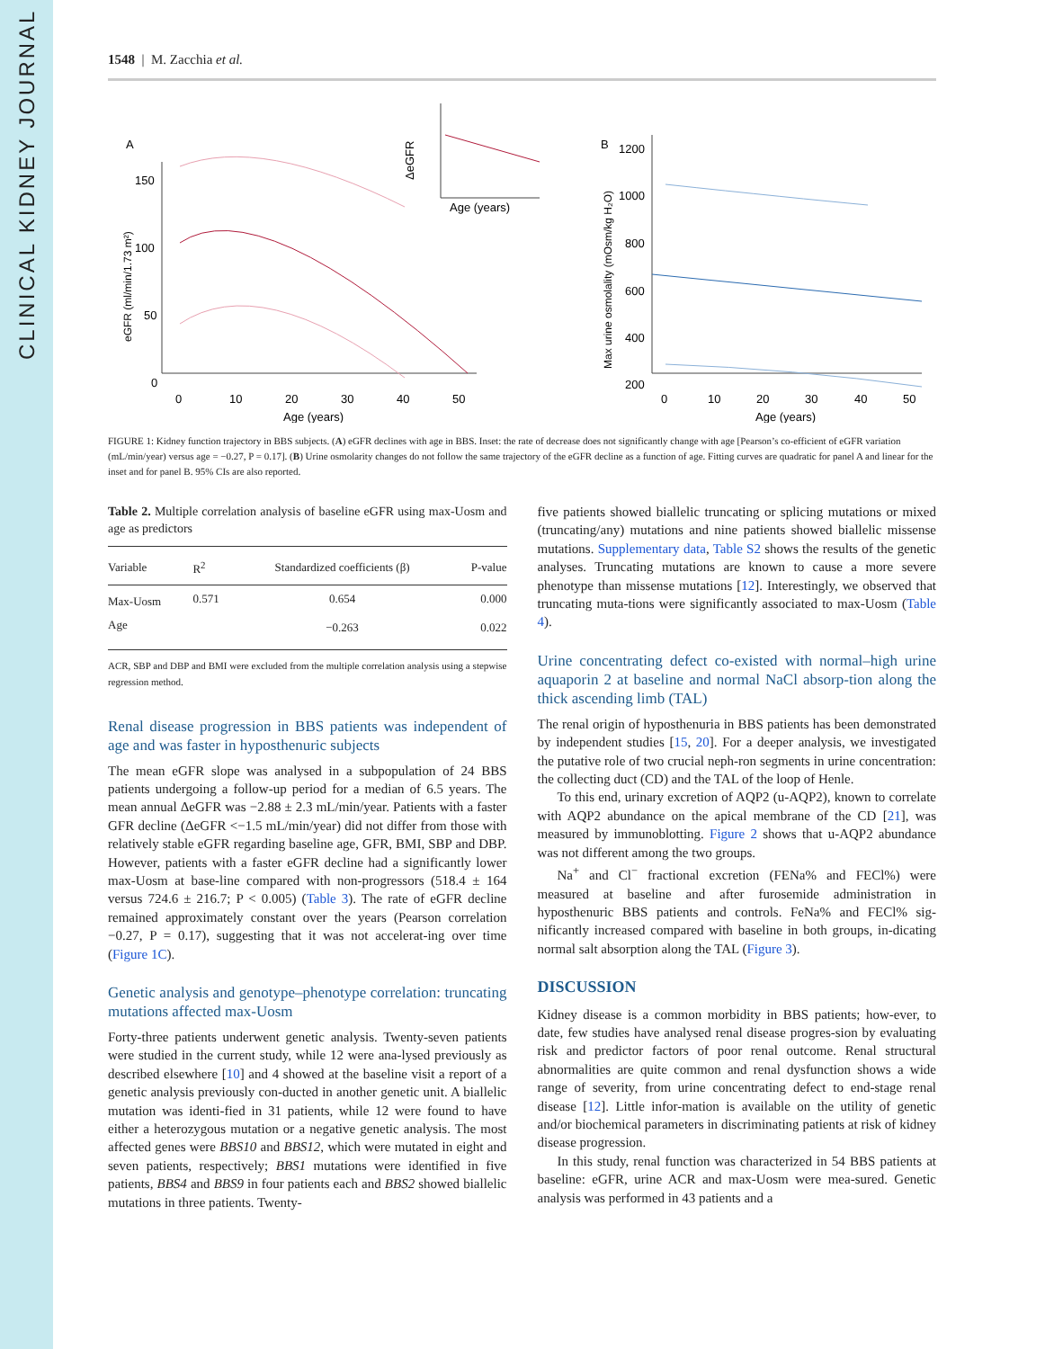CLINICAL KIDNEY JOURNAL
1548 | M. Zacchia et al.
A
B
150
100
50
0
0
10
20
30
40
50
Age (years)
eGFR (ml/min/1.73 m²)
Age (years)
ΔeGFR
1200
1000
800
600
400
200
0
10
20
30
40
50
Age (years)
Max urine osmolality (mOsm/kg H₂O)
FIGURE 1: Kidney function trajectory in BBS subjects. (A) eGFR declines with age in BBS. Inset: the rate of decrease does not significantly change with age [Pearson’s co-efficient of eGFR variation (mL/min/year) versus age = −0.27, P = 0.17]. (B) Urine osmolarity changes do not follow the same trajectory of the eGFR decline as a function of age. Fitting curves are quadratic for panel A and linear for the inset and for panel B. 95% CIs are also reported.
Table 2. Multiple correlation analysis of baseline eGFR using max-Uosm and age as predictors
| Variable | R<sup>2</sup> | Standardized coefficients (β) | P-value |
| --- | --- | --- | --- |
| Max-Uosm | 0.571 | 0.654 | 0.000 |
| Age | | −0.263 | 0.022 |
ACR, SBP and DBP and BMI were excluded from the multiple correlation analysis using a stepwise regression method.
Renal disease progression in BBS patients was independent of age and was faster in hyposthenuric subjects
The mean eGFR slope was analysed in a subpopulation of 24 BBS patients undergoing a follow-up period for a median of 6.5 years. The mean annual ΔeGFR was −2.88 ± 2.3 mL/min/year. Patients with a faster GFR decline (ΔeGFR <−1.5 mL/min/year) did not differ from those with relatively stable eGFR regarding baseline age, GFR, BMI, SBP and DBP. However, patients with a faster eGFR decline had a significantly lower max-Uosm at base-line compared with non-progressors (518.4 ± 164 versus 724.6 ± 216.7; P < 0.005) (Table 3). The rate of eGFR decline remained approximately constant over the years (Pearson correlation −0.27, P = 0.17), suggesting that it was not accelerat-ing over time (Figure 1C).
Genetic analysis and genotype–phenotype correlation: truncating mutations affected max-Uosm
Forty-three patients underwent genetic analysis. Twenty-seven patients were studied in the current study, while 12 were ana-lysed previously as described elsewhere [10] and 4 showed at the baseline visit a report of a genetic analysis previously con-ducted in another genetic unit. A biallelic mutation was identi-fied in 31 patients, while 12 were found to have either a heterozygous mutation or a negative genetic analysis. The most affected genes were BBS10 and BBS12, which were mutated in eight and seven patients, respectively; BBS1 mutations were identified in five patients, BBS4 and BBS9 in four patients each and BBS2 showed biallelic mutations in three patients. Twenty-
five patients showed biallelic truncating or splicing mutations or mixed (truncating/any) mutations and nine patients showed biallelic missense mutations. Supplementary data, Table S2 shows the results of the genetic analyses. Truncating mutations are known to cause a more severe phenotype than missense mutations [12]. Interestingly, we observed that truncating muta-tions were significantly associated to max-Uosm (Table 4).
Urine concentrating defect co-existed with normal–high urine aquaporin 2 at baseline and normal NaCl absorp-tion along the thick ascending limb (TAL)
The renal origin of hyposthenuria in BBS patients has been demonstrated by independent studies [15, 20]. For a deeper analysis, we investigated the putative role of two crucial neph-ron segments in urine concentration: the collecting duct (CD) and the TAL of the loop of Henle.
To this end, urinary excretion of AQP2 (u-AQP2), known to correlate with AQP2 abundance on the apical membrane of the CD [21], was measured by immunoblotting. Figure 2 shows that u-AQP2 abundance was not different among the two groups.
Na<sup>+</sup> and Cl<sup>−</sup> fractional excretion (FENa% and FECl%) were measured at baseline and after furosemide administration in hyposthenuric BBS patients and controls. FeNa% and FECl% sig-nificantly increased compared with baseline in both groups, in-dicating normal salt absorption along the TAL (Figure 3).
DISCUSSION
Kidney disease is a common morbidity in BBS patients; how-ever, to date, few studies have analysed renal disease progres-sion by evaluating risk and predictor factors of poor renal outcome. Renal structural abnormalities are quite common and renal dysfunction shows a wide range of severity, from urine concentrating defect to end-stage renal disease [12]. Little infor-mation is available on the utility of genetic and/or biochemical parameters in discriminating patients at risk of kidney disease progression.
In this study, renal function was characterized in 54 BBS patients at baseline: eGFR, urine ACR and max-Uosm were mea-sured. Genetic analysis was performed in 43 patients and a